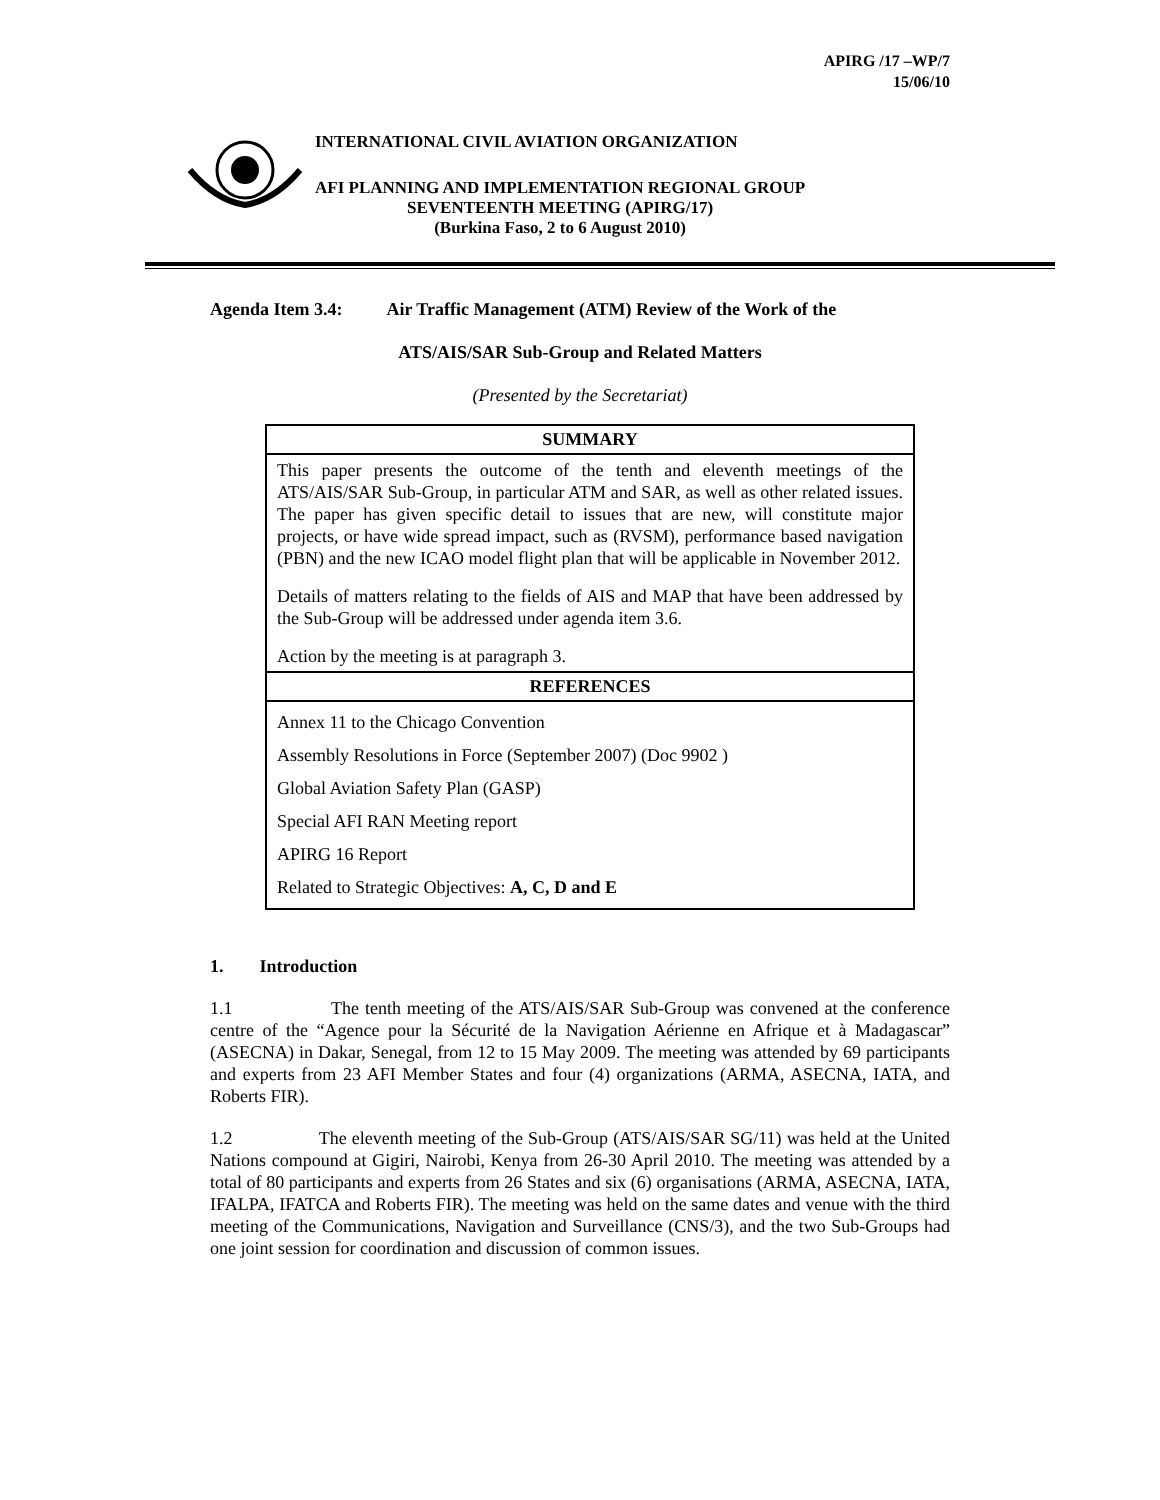APIRG /17 –WP/7
15/06/10
INTERNATIONAL CIVIL AVIATION ORGANIZATION
AFI PLANNING AND IMPLEMENTATION REGIONAL GROUP
SEVENTEENTH MEETING (APIRG/17)
(Burkina Faso, 2 to 6 August 2010)
Agenda Item 3.4: Air Traffic Management (ATM) Review of the Work of the
ATS/AIS/SAR Sub-Group and Related Matters
(Presented by the Secretariat)
| SUMMARY |
| --- |
| This paper presents the outcome of the tenth and eleventh meetings of the ATS/AIS/SAR Sub-Group, in particular ATM and SAR, as well as other related issues. The paper has given specific detail to issues that are new, will constitute major projects, or have wide spread impact, such as (RVSM), performance based navigation (PBN) and the new ICAO model flight plan that will be applicable in November 2012. Details of matters relating to the fields of AIS and MAP that have been addressed by the Sub-Group will be addressed under agenda item 3.6. Action by the meeting is at paragraph 3. |
| REFERENCES |
| Annex 11 to the Chicago Convention Assembly Resolutions in Force (September 2007) (Doc 9902 ) Global Aviation Safety Plan (GASP) Special AFI RAN Meeting report APIRG 16 Report Related to Strategic Objectives: A, C, D and E |
1. Introduction
1.1 The tenth meeting of the ATS/AIS/SAR Sub-Group was convened at the conference centre of the “Agence pour la Sécurité de la Navigation Aérienne en Afrique et à Madagascar” (ASECNA) in Dakar, Senegal, from 12 to 15 May 2009. The meeting was attended by 69 participants and experts from 23 AFI Member States and four (4) organizations (ARMA, ASECNA, IATA, and Roberts FIR).
1.2 The eleventh meeting of the Sub-Group (ATS/AIS/SAR SG/11) was held at the United Nations compound at Gigiri, Nairobi, Kenya from 26-30 April 2010. The meeting was attended by a total of 80 participants and experts from 26 States and six (6) organisations (ARMA, ASECNA, IATA, IFALPA, IFATCA and Roberts FIR). The meeting was held on the same dates and venue with the third meeting of the Communications, Navigation and Surveillance (CNS/3), and the two Sub-Groups had one joint session for coordination and discussion of common issues.